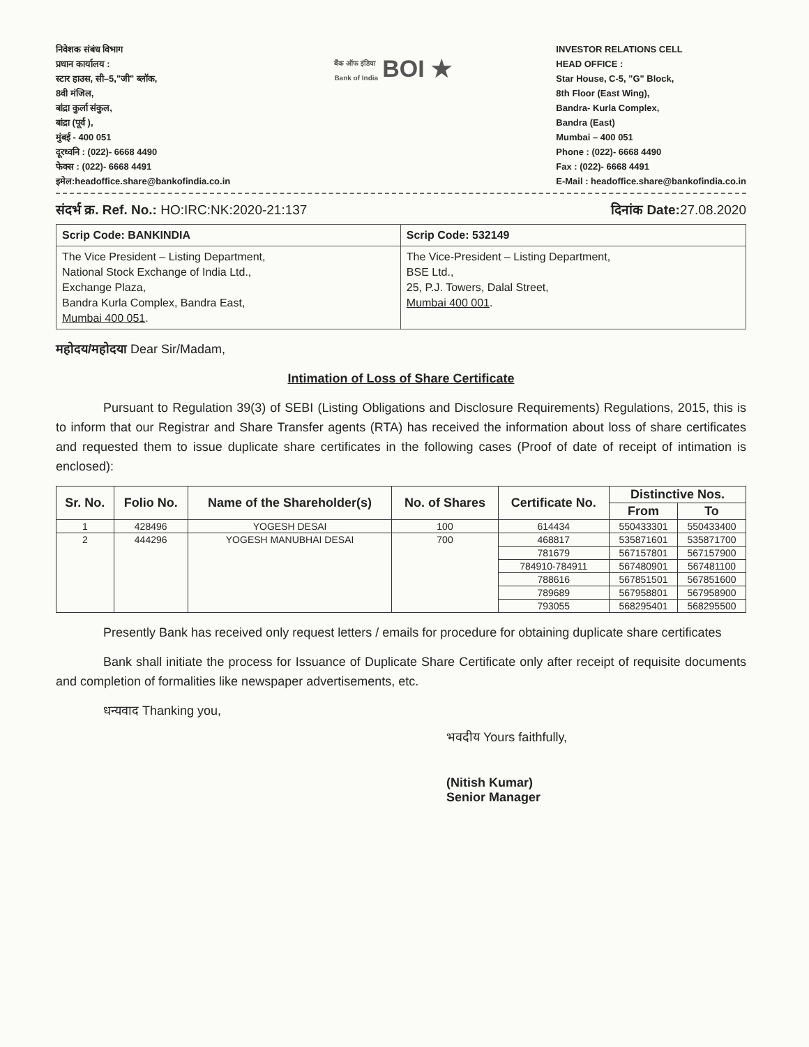निवेशक संबंध विभाग
प्रधान कार्यालय :
स्टार हाउस, सी–5,"जी" ब्लॉक,
8वी मंजिल,
बांद्रा कुर्ला संकुल,
बांद्रा (पूर्व ),
मुंबई - 400 051
दूरध्वनि : (022)- 6668 4490
फेक्स : (022)- 6668 4491
इमेल:headoffice.share@bankofindia.co.in
बैंक ऑफ इंडिया
Bank of India BOI ★
INVESTOR RELATIONS CELL
HEAD OFFICE :
Star House, C-5, "G" Block,
8th Floor (East Wing),
Bandra- Kurla Complex,
Bandra (East)
Mumbai – 400 051
Phone : (022)- 6668 4490
Fax : (022)- 6668 4491
E-Mail : headoffice.share@bankofindia.co.in
संदर्भ क्र. Ref. No.: HO:IRC:NK:2020-21:137 दिनांक Date: 27.08.2020
| Scrip Code: BANKINDIA | Scrip Code: 532149 |
| The Vice President – Listing Department, National Stock Exchange of India Ltd., Exchange Plaza, Bandra Kurla Complex, Bandra East, Mumbai 400 051 . | The Vice-President – Listing Department, BSE Ltd., 25, P.J. Towers, Dalal Street, Mumbai 400 001 . |
महोदय/महोदया Dear Sir/Madam,
Intimation of Loss of Share Certificate
Pursuant to Regulation 39(3) of SEBI (Listing Obligations and Disclosure Requirements) Regulations, 2015, this is to inform that our Registrar and Share Transfer agents (RTA) has received the information about loss of share certificates and requested them to issue duplicate share certificates in the following cases (Proof of date of receipt of intimation is enclosed):
| Sr. No. | Folio No. | Name of the Shareholder(s) | No. of Shares | Certificate No. | Distinctive Nos. | |
| --- | --- | --- | --- | --- | --- | --- |
| | | | | | From | To |
| 1 | 428496 | YOGESH DESAI | 100 | 614434 | 550433301 | 550433400 |
| 2 | 444296 | YOGESH MANUBHAI DESAI | 700 | 468817 | 535871601 | 535871700 |
| | | | | 781679 | 567157801 | 567157900 |
| | | | | 784910-784911 | 567480901 | 567481100 |
| | | | | 788616 | 567851501 | 567851600 |
| | | | | 789689 | 567958801 | 567958900 |
| | | | | 793055 | 568295401 | 568295500 |
Presently Bank has received only request letters / emails for procedure for obtaining duplicate share certificates
Bank shall initiate the process for Issuance of Duplicate Share Certificate only after receipt of requisite documents and completion of formalities like newspaper advertisements, etc.
धन्यवाद Thanking you,
भवदीय Yours faithfully,
(Nitish Kumar)
Senior Manager